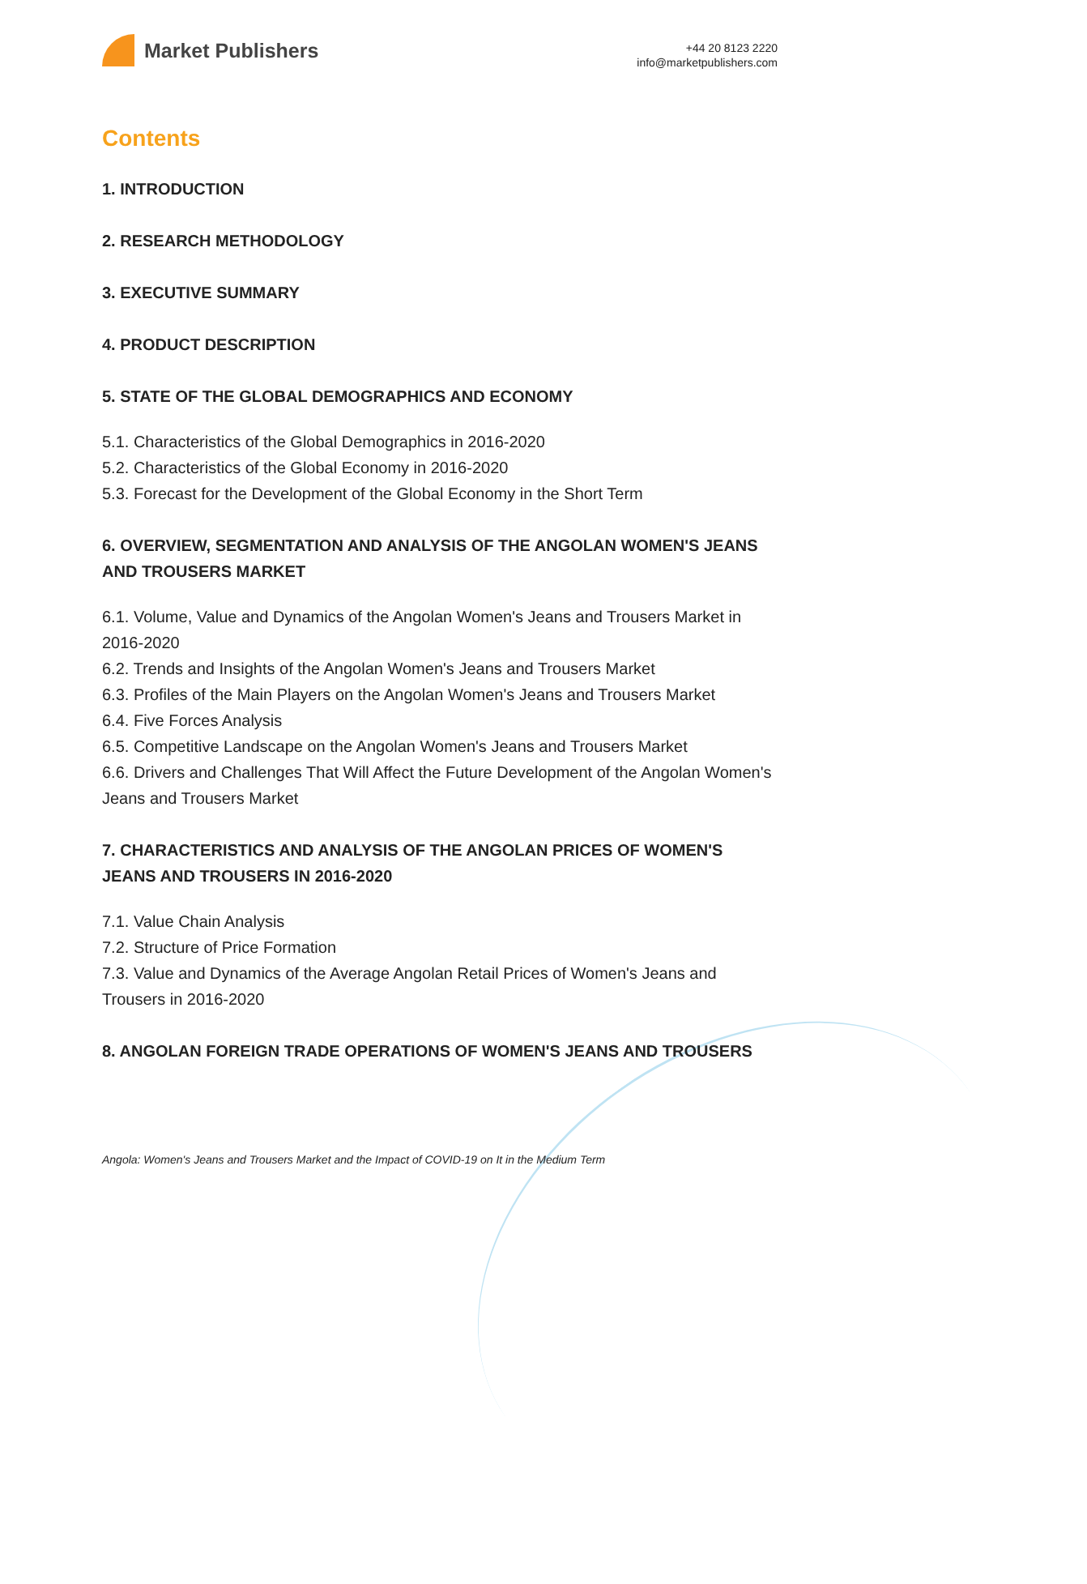Market Publishers
+44 20 8123 2220
info@marketpublishers.com
Contents
1. INTRODUCTION
2. RESEARCH METHODOLOGY
3. EXECUTIVE SUMMARY
4. PRODUCT DESCRIPTION
5. STATE OF THE GLOBAL DEMOGRAPHICS AND ECONOMY
5.1. Characteristics of the Global Demographics in 2016-2020
5.2. Characteristics of the Global Economy in 2016-2020
5.3. Forecast for the Development of the Global Economy in the Short Term
6. OVERVIEW, SEGMENTATION AND ANALYSIS OF THE ANGOLAN WOMEN'S JEANS AND TROUSERS MARKET
6.1. Volume, Value and Dynamics of the Angolan Women's Jeans and Trousers Market in 2016-2020
6.2. Trends and Insights of the Angolan Women's Jeans and Trousers Market
6.3. Profiles of the Main Players on the Angolan Women's Jeans and Trousers Market
6.4. Five Forces Analysis
6.5. Competitive Landscape on the Angolan Women's Jeans and Trousers Market
6.6. Drivers and Challenges That Will Affect the Future Development of the Angolan Women's Jeans and Trousers Market
7. CHARACTERISTICS AND ANALYSIS OF THE ANGOLAN PRICES OF WOMEN'S JEANS AND TROUSERS IN 2016-2020
7.1. Value Chain Analysis
7.2. Structure of Price Formation
7.3. Value and Dynamics of the Average Angolan Retail Prices of Women's Jeans and Trousers in 2016-2020
8. ANGOLAN FOREIGN TRADE OPERATIONS OF WOMEN'S JEANS AND TROUSERS
Angola: Women's Jeans and Trousers Market and the Impact of COVID-19 on It in the Medium Term